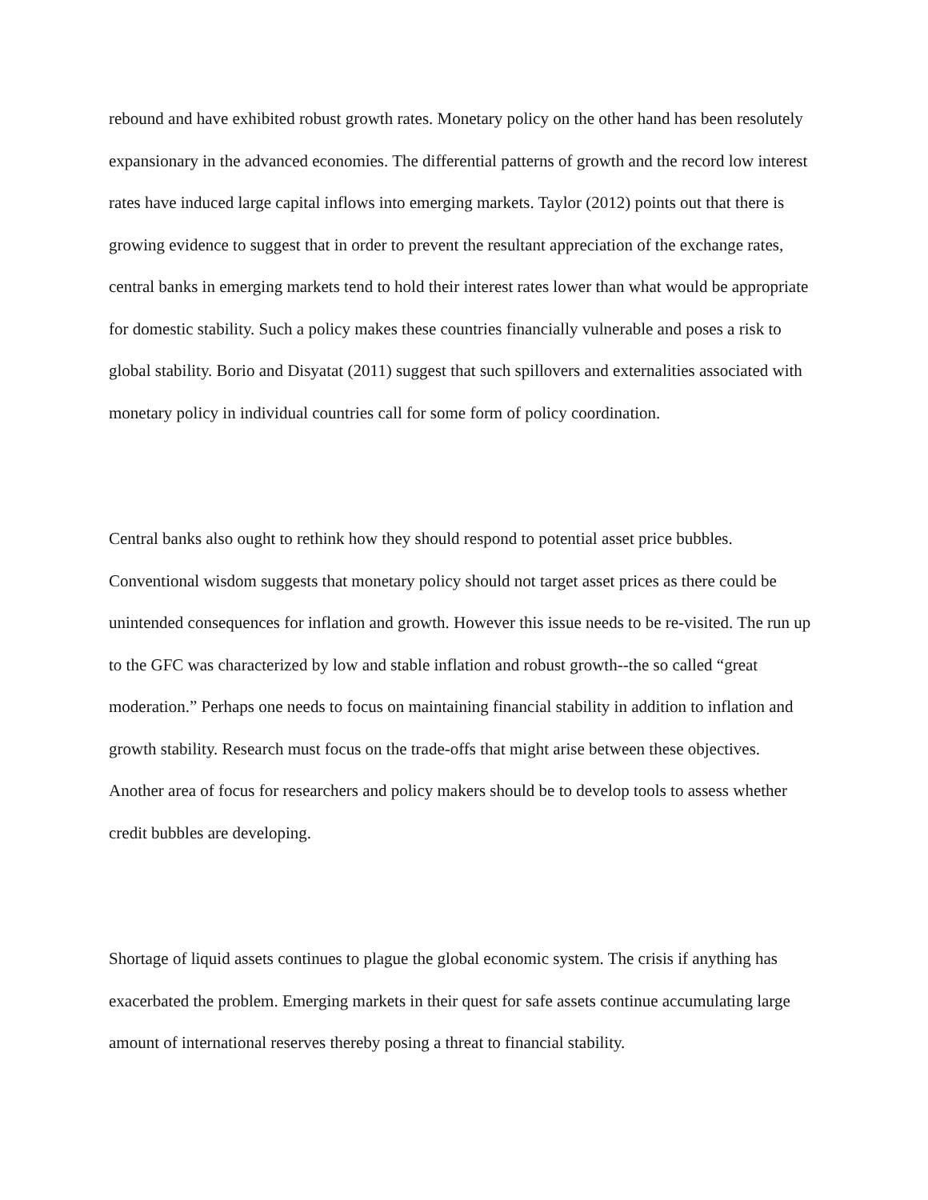rebound and have exhibited robust growth rates. Monetary policy on the other hand has been resolutely expansionary in the advanced economies. The differential patterns of growth and the record low interest rates have induced large capital inflows into emerging markets. Taylor (2012) points out that there is growing evidence to suggest that in order to prevent the resultant appreciation of the exchange rates, central banks in emerging markets tend to hold their interest rates lower than what would be appropriate for domestic stability. Such a policy makes these countries financially vulnerable and poses a risk to global stability. Borio and Disyatat (2011) suggest that such spillovers and externalities associated with monetary policy in individual countries call for some form of policy coordination.
Central banks also ought to rethink how they should respond to potential asset price bubbles. Conventional wisdom suggests that monetary policy should not target asset prices as there could be unintended consequences for inflation and growth. However this issue needs to be re-visited. The run up to the GFC was characterized by low and stable inflation and robust growth--the so called “great moderation.” Perhaps one needs to focus on maintaining financial stability in addition to inflation and growth stability. Research must focus on the trade-offs that might arise between these objectives. Another area of focus for researchers and policy makers should be to develop tools to assess whether credit bubbles are developing.
Shortage of liquid assets continues to plague the global economic system. The crisis if anything has exacerbated the problem. Emerging markets in their quest for safe assets continue accumulating large amount of international reserves thereby posing a threat to financial stability.